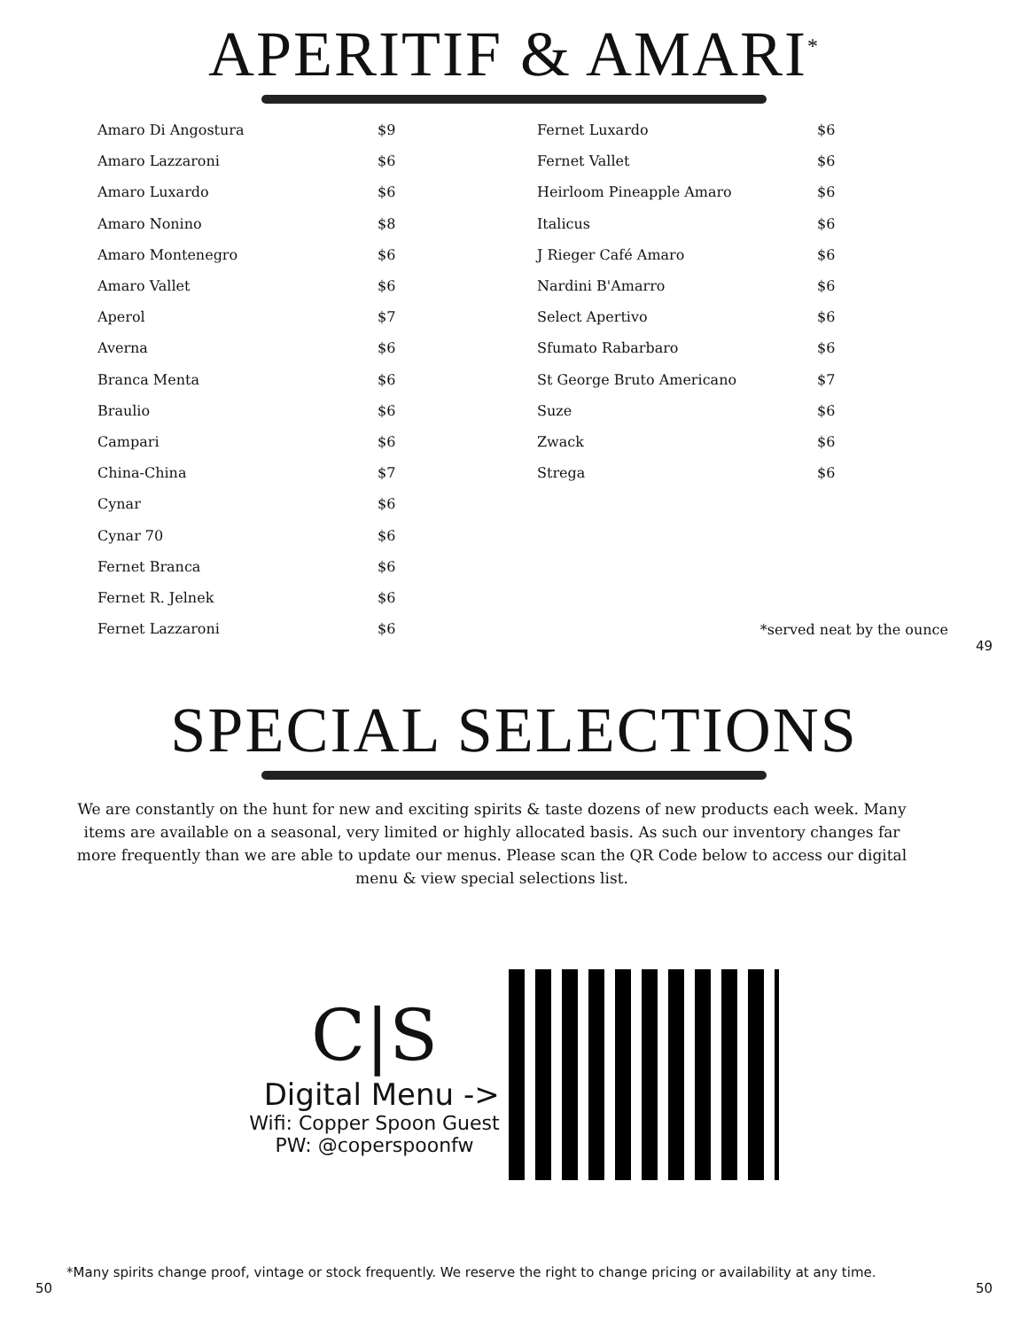APERITIF & AMARI<sup>*</sup>
| Amaro Di Angostura | $9 |
| Amaro Lazzaroni | $6 |
| Amaro Luxardo | $6 |
| Amaro Nonino | $8 |
| Amaro Montenegro | $6 |
| Amaro Vallet | $6 |
| Aperol | $7 |
| Averna | $6 |
| Branca Menta | $6 |
| Braulio | $6 |
| Campari | $6 |
| China-China | $7 |
| Cynar | $6 |
| Cynar 70 | $6 |
| Fernet Branca | $6 |
| Fernet R. Jelnek | $6 |
| Fernet Lazzaroni | $6 |
| Fernet Luxardo | $6 |
| Fernet Vallet | $6 |
| Heirloom Pineapple Amaro | $6 |
| Italicus | $6 |
| J Rieger Café Amaro | $6 |
| Nardini B'Amarro | $6 |
| Select Apertivo | $6 |
| Sfumato Rabarbaro | $6 |
| St George Bruto Americano | $7 |
| Suze | $6 |
| Zwack | $6 |
| Strega | $6 |
*served neat by the ounce
49
SPECIAL SELECTIONS
We are constantly on the hunt for new and exciting spirits & taste dozens of new products each week. Many items are available on a seasonal, very limited or highly allocated basis. As such our inventory changes far more frequently than we are able to update our menus. Please scan the QR Code below to access our digital menu & view special selections list.
C|S
Digital Menu ->
Wifi: Copper Spoon Guest
PW: @coperspoonfw
*Many spirits change proof, vintage or stock frequently. We reserve the right to change pricing or availability at any time.
50 50